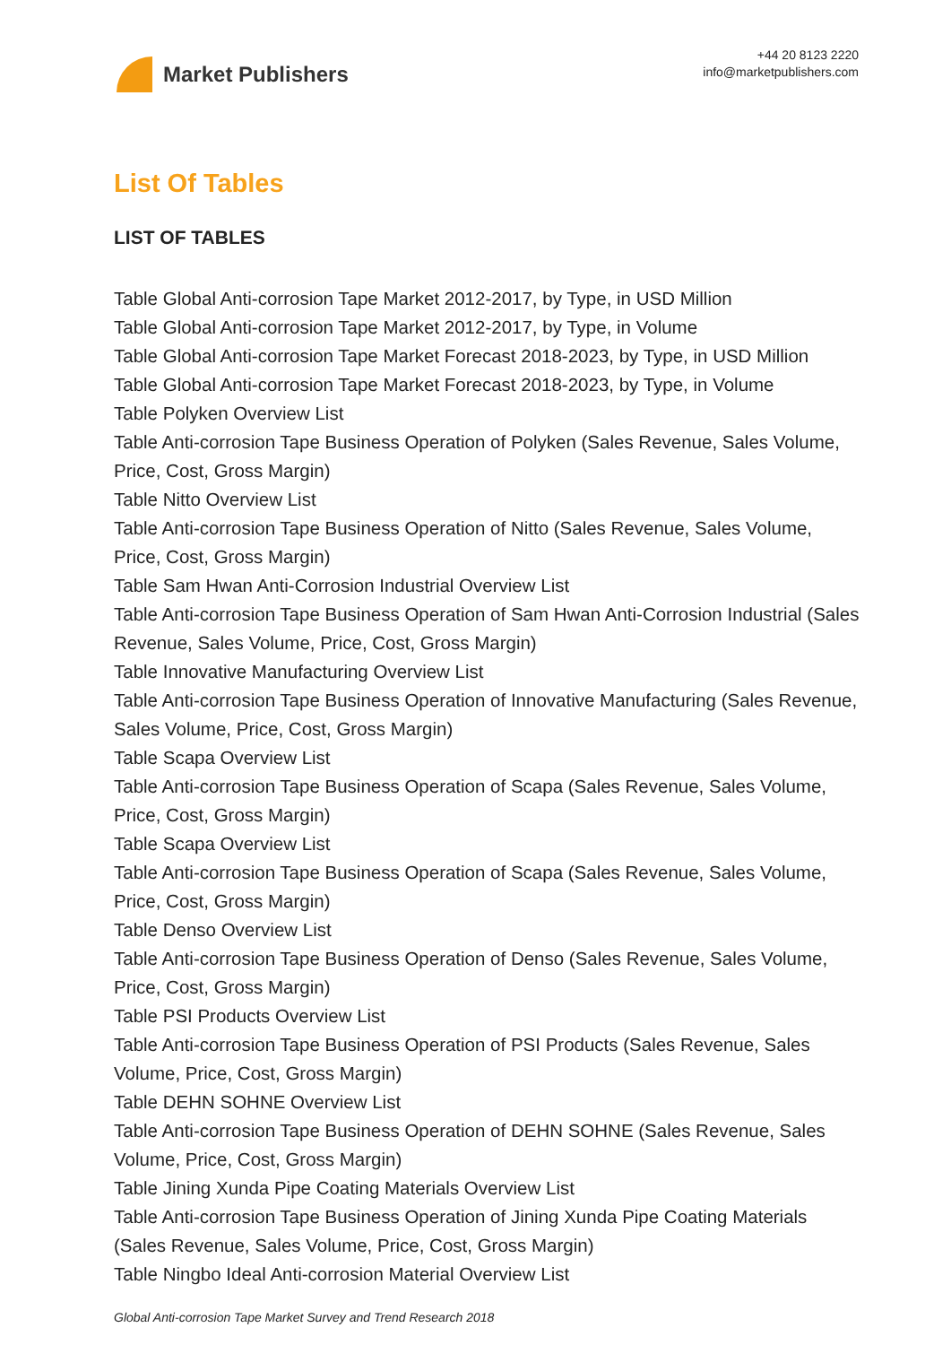Market Publishers
+44 20 8123 2220
info@marketpublishers.com
List Of Tables
LIST OF TABLES
Table Global Anti-corrosion Tape Market 2012-2017, by Type, in USD Million
Table Global Anti-corrosion Tape Market 2012-2017, by Type, in Volume
Table Global Anti-corrosion Tape Market Forecast 2018-2023, by Type, in USD Million
Table Global Anti-corrosion Tape Market Forecast 2018-2023, by Type, in Volume
Table Polyken Overview List
Table Anti-corrosion Tape Business Operation of Polyken (Sales Revenue, Sales Volume, Price, Cost, Gross Margin)
Table Nitto Overview List
Table Anti-corrosion Tape Business Operation of Nitto (Sales Revenue, Sales Volume, Price, Cost, Gross Margin)
Table Sam Hwan Anti-Corrosion Industrial Overview List
Table Anti-corrosion Tape Business Operation of Sam Hwan Anti-Corrosion Industrial (Sales Revenue, Sales Volume, Price, Cost, Gross Margin)
Table Innovative Manufacturing Overview List
Table Anti-corrosion Tape Business Operation of Innovative Manufacturing (Sales Revenue, Sales Volume, Price, Cost, Gross Margin)
Table Scapa Overview List
Table Anti-corrosion Tape Business Operation of Scapa (Sales Revenue, Sales Volume, Price, Cost, Gross Margin)
Table Scapa Overview List
Table Anti-corrosion Tape Business Operation of Scapa (Sales Revenue, Sales Volume, Price, Cost, Gross Margin)
Table Denso Overview List
Table Anti-corrosion Tape Business Operation of Denso (Sales Revenue, Sales Volume, Price, Cost, Gross Margin)
Table PSI Products Overview List
Table Anti-corrosion Tape Business Operation of PSI Products (Sales Revenue, Sales Volume, Price, Cost, Gross Margin)
Table DEHN SOHNE Overview List
Table Anti-corrosion Tape Business Operation of DEHN SOHNE (Sales Revenue, Sales Volume, Price, Cost, Gross Margin)
Table Jining Xunda Pipe Coating Materials Overview List
Table Anti-corrosion Tape Business Operation of Jining Xunda Pipe Coating Materials (Sales Revenue, Sales Volume, Price, Cost, Gross Margin)
Table Ningbo Ideal Anti-corrosion Material Overview List
Global Anti-corrosion Tape Market Survey and Trend Research 2018